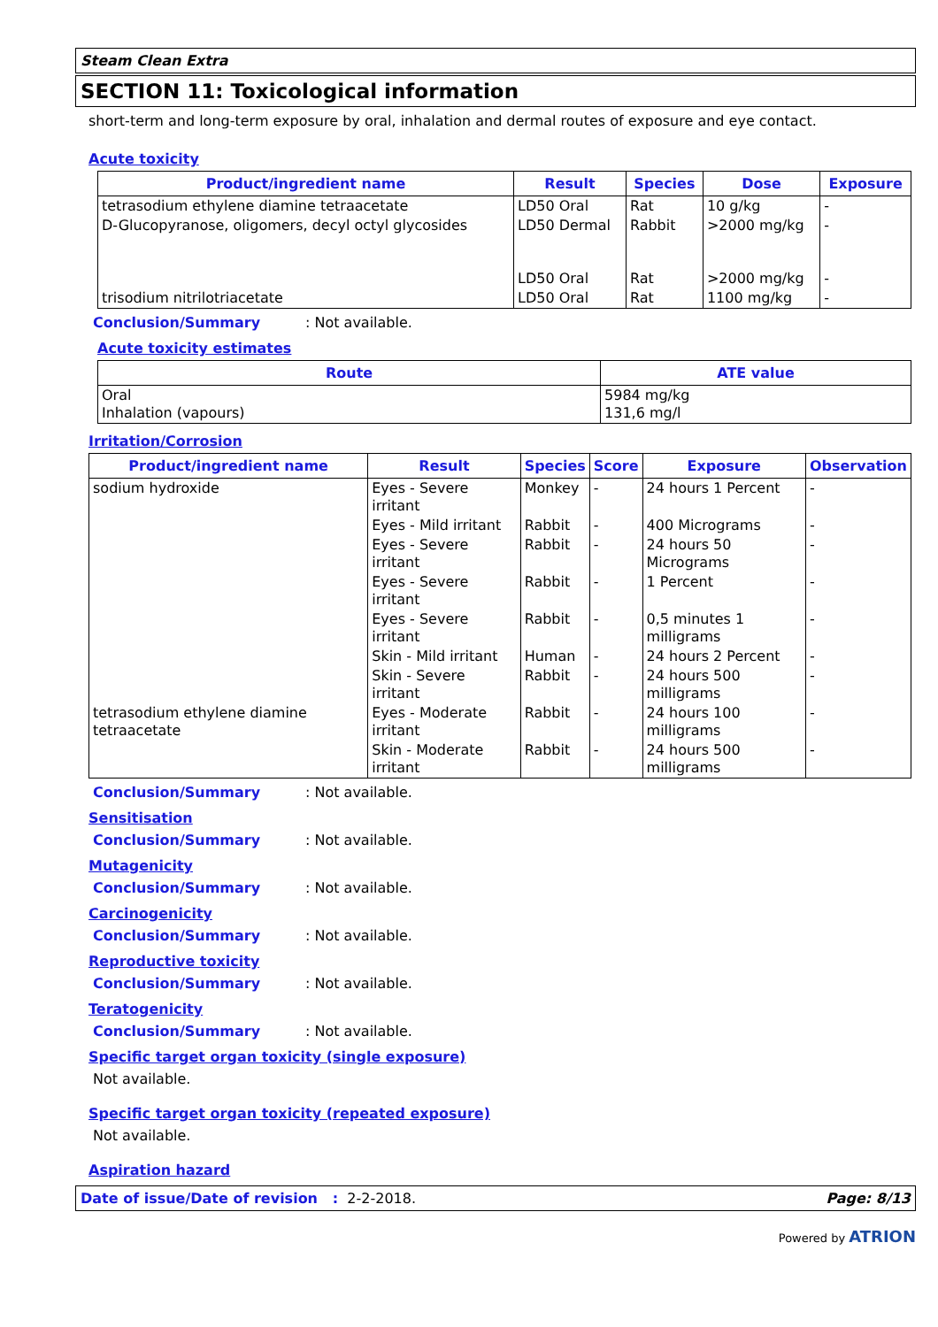Steam Clean Extra
SECTION 11: Toxicological information
short-term and long-term exposure by oral, inhalation and dermal routes of exposure and eye contact.
Acute toxicity
| Product/ingredient name | Result | Species | Dose | Exposure |
| --- | --- | --- | --- | --- |
| tetrasodium ethylene diamine tetraacetate | LD50 Oral | Rat | 10 g/kg | - |
| D-Glucopyranose, oligomers, decyl octyl glycosides | LD50 Dermal LD50 Oral | Rabbit Rat | >2000 mg/kg >2000 mg/kg | - - |
| trisodium nitrilotriacetate | LD50 Oral | Rat | 1100 mg/kg | - |
Conclusion/Summary: Not available.
Acute toxicity estimates
| Route | ATE value |
| --- | --- |
| Oral Inhalation (vapours) | 5984 mg/kg 131,6 mg/l |
Irritation/Corrosion
| Product/ingredient name | Result | Species | Score | Exposure | Observation |
| --- | --- | --- | --- | --- | --- |
| sodium hydroxide | Eyes - Severe irritant | Monkey | - | 24 hours 1 Percent | - |
| | Eyes - Mild irritant | Rabbit | - | 400 Micrograms | - |
| | Eyes - Severe irritant | Rabbit | - | 24 hours 50 Micrograms | - |
| | Eyes - Severe irritant | Rabbit | - | 1 Percent | - |
| | Eyes - Severe irritant | Rabbit | - | 0,5 minutes 1 milligrams | - |
| | Skin - Mild irritant | Human | - | 24 hours 2 Percent | - |
| | Skin - Severe irritant | Rabbit | - | 24 hours 500 milligrams | - |
| tetrasodium ethylene diamine tetraacetate | Eyes - Moderate irritant | Rabbit | - | 24 hours 100 milligrams | - |
| | Skin - Moderate irritant | Rabbit | - | 24 hours 500 milligrams | - |
Conclusion/Summary: Not available.
Sensitisation
Conclusion/Summary: Not available.
Mutagenicity
Conclusion/Summary: Not available.
Carcinogenicity
Conclusion/Summary: Not available.
Reproductive toxicity
Conclusion/Summary: Not available.
Teratogenicity
Conclusion/Summary: Not available.
Specific target organ toxicity (single exposure)
Not available.
Specific target organ toxicity (repeated exposure)
Not available.
Aspiration hazard
Date of issue/Date of revision : 2-2-2018. Page: 8/13
Powered by ATRION